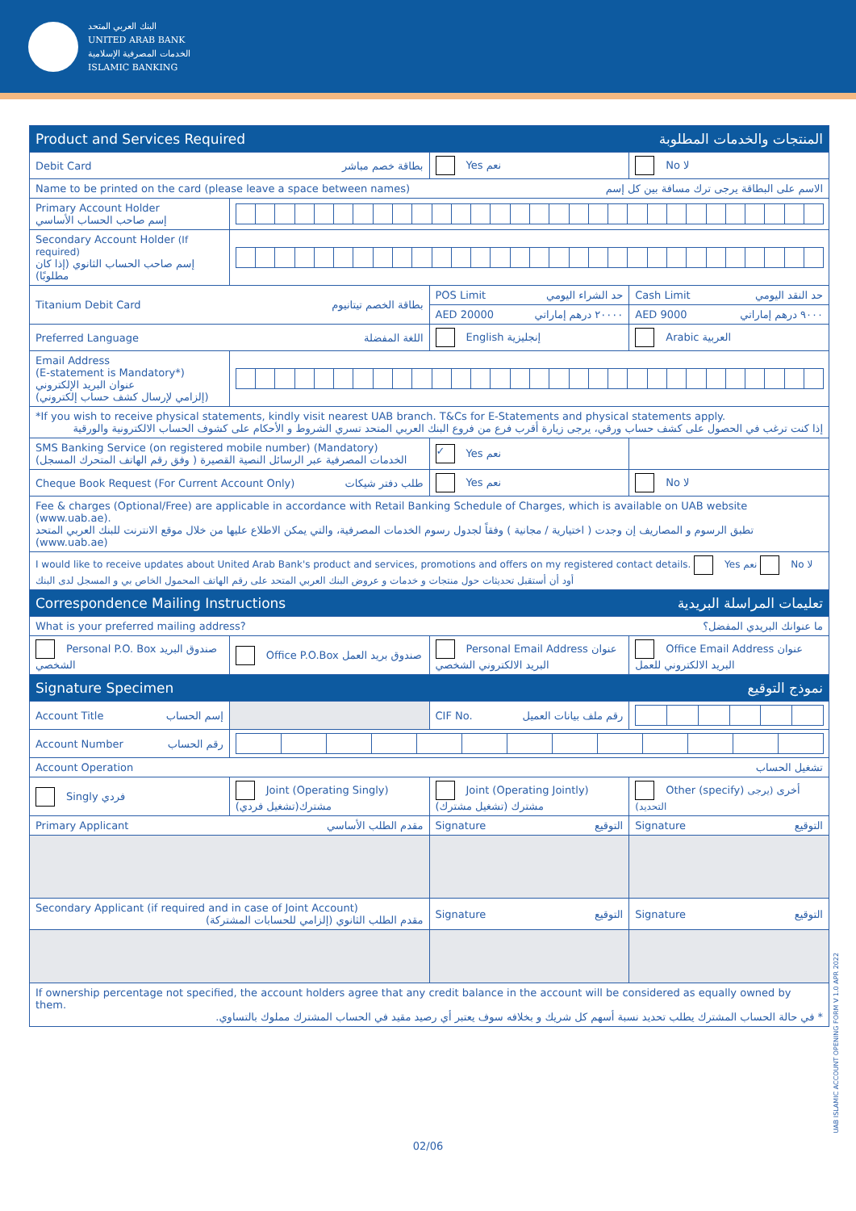البنك العربي المتحد
UNITED ARAB BANK
الخدمات المصرفية الإسلامية
ISLAMIC BANKING
| Product and Services Required المنتجات والخدمات المطلوبة | | | |
| Debit Card بطاقة خصم مباشر | | Yes نعم | No لا |
| Name to be printed on the card (please leave a space between names) الاسم على البطاقة يرجى ترك مسافة بين كل إسم | | | |
| Primary Account Holder إسم صاحب الحساب الأساسي | | | |
| Secondary Account Holder (If required) إسم صاحب الحساب الثانوي (إذا كان مطلوبًا) | | | |
| Titanium Debit Card بطاقة الخصم تيتانيوم | | POS Limit حد الشراء اليومي | Cash Limit حد النقد اليومي |
| | | AED 20000 ٢٠٠٠٠ درهم إماراتي | AED 9000 ٩٠٠٠ درهم إماراتي |
| Preferred Language اللغة المفضلة | | English إنجليزية | Arabic العربية |
| Email Address (E-statement is Mandatory*) عنوان البريد الإلكتروني (إلزامي لإرسال كشف حساب إلكتروني) | | | |
| *If you wish to receive physical statements, kindly visit nearest UAB branch. T&Cs for E-Statements and physical statements apply. إذا كنت ترغب في الحصول على كشف حساب ورقي، يرجى زيارة أقرب فرع من فروع البنك العربي المتحد تسري الشروط و الأحكام على كشوف الحساب الالكترونية والورقية | | | |
| SMS Banking Service (on registered mobile number) (Mandatory) الخدمات المصرفية عبر الرسائل النصية القصيرة ( وفق رقم الهاتف المتحرك المسجل) | | ✓ Yes نعم | |
| Cheque Book Request (For Current Account Only) طلب دفتر شيكات | | Yes نعم | No لا |
| Fee & charges (Optional/Free) are applicable in accordance with Retail Banking Schedule of Charges, which is available on UAB website (www.uab.ae). تطبق الرسوم و المصاريف إن وجدت ( اختيارية / مجانية ) وفقاً لجدول رسوم الخدمات المصرفية، والتي يمكن الاطلاع عليها من خلال موقع الانترنت للبنك العربي المتحد (www.uab.ae) | | | |
| I would like to receive updates about United Arab Bank's product and services, promotions and offers on my registered contact details. Yes نعم No لا أود أن أستقبل تحديثات حول منتجات و خدمات و عروض البنك العربي المتحد على رقم الهاتف المحمول الخاص بي و المسجل لدى البنك | | | |
| Correspondence Mailing Instructions تعليمات المراسلة البريدية | | | |
| What is your preferred mailing address? ما عنوانك البريدي المفضل؟ | | | |
| Personal P.O. Box صندوق البريد الشخصي | Office P.O.Box صندوق بريد العمل | Personal Email Address عنوان البريد الالكتروني الشخصي | Office Email Address عنوان البريد الالكتروني للعمل |
| Signature Specimen نموذج التوقيع | | | |
| Account Title إسم الحساب | | CIF No. رقم ملف بيانات العميل | |
| Account Number رقم الحساب | | | |
| Account Operation تشغيل الحساب | | | |
| Singly فردي | Joint (Operating Singly) مشترك(تشغيل فردي) | Joint (Operating Jointly) مشترك (تشغيل مشترك) | Other (specify) أخرى (يرجى التحديد) |
| Primary Applicant مقدم الطلب الأساسي | | Signature التوقيع | Signature التوقيع |
| Secondary Applicant (if required and in case of Joint Account) مقدم الطلب الثانوي (إلزامي للحسابات المشتركة) | | Signature التوقيع | Signature التوقيع |
| If ownership percentage not specified, the account holders agree that any credit balance in the account will be considered as equally owned by them. * في حالة الحساب المشترك يطلب تحديد نسبة أسهم كل شريك و بخلافه سوف يعتبر أي رصيد مقيد في الحساب المشترك مملوك بالتساوي. | | | |
02/06
UAB ISLAMIC ACCOUNT OPENING FORM V 1.0 APR 2022